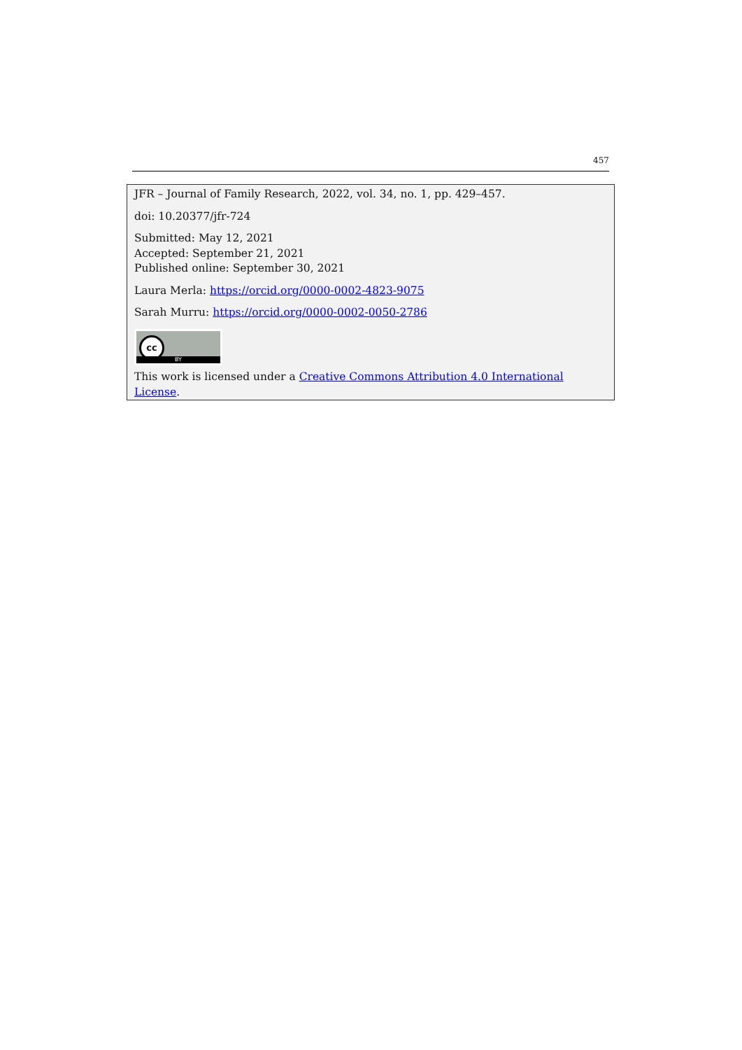457
JFR – Journal of Family Research, 2022, vol. 34, no. 1, pp. 429–457.
doi: 10.20377/jfr-724
Submitted: May 12, 2021
Accepted: September 21, 2021
Published online: September 30, 2021
Laura Merla: https://orcid.org/0000-0002-4823-9075
Sarah Murru: https://orcid.org/0000-0002-0050-2786
cc
BY
This work is licensed under a Creative Commons Attribution 4.0 International License.